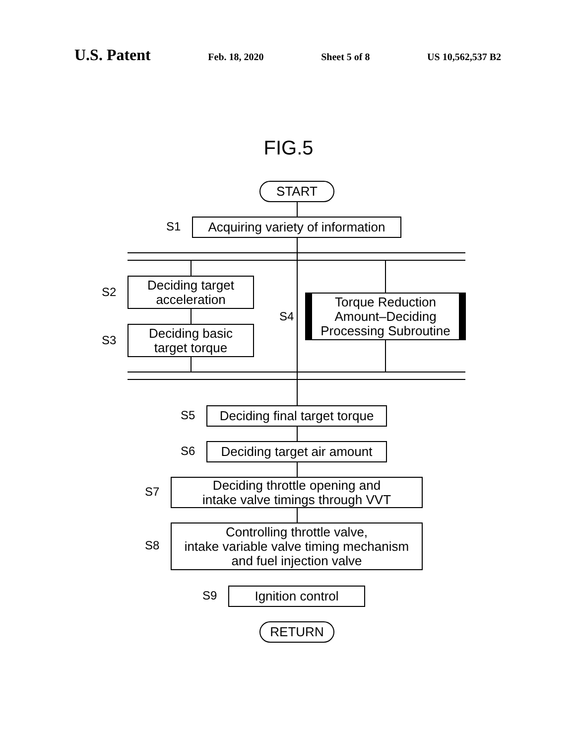U.S. Patent Feb. 18, 2020 Sheet 5 of 8 US 10,562,537 B2
FIG.5
START
S1
Acquiring variety of information
S2
Deciding target
acceleration
S3
Deciding basic
target torque
S4
Torque Reduction
Amount–Deciding
Processing Subroutine
S5
Deciding final target torque
S6
Deciding target air amount
S7
Deciding throttle opening and
intake valve timings through VVT
S8
Controlling throttle valve,
intake variable valve timing mechanism
and fuel injection valve
S9 Ignition control
RETURN